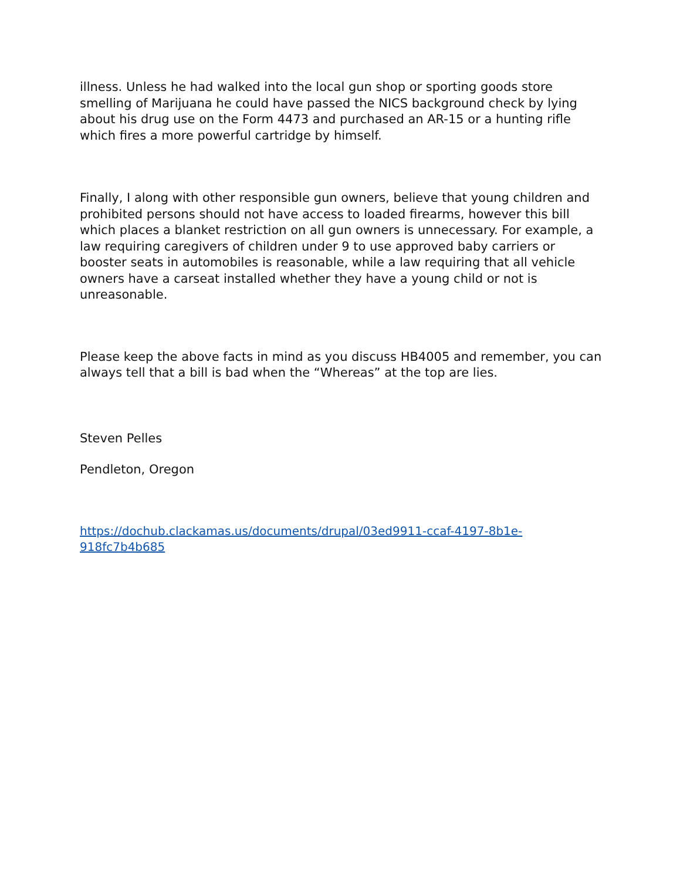illness. Unless he had walked into the local gun shop or sporting goods store smelling of Marijuana he could have passed the NICS background check by lying about his drug use on the Form 4473 and purchased an AR-15 or a hunting rifle which fires a more powerful cartridge by himself.
Finally, I along with other responsible gun owners, believe that young children and prohibited persons should not have access to loaded firearms, however this bill which places a blanket restriction on all gun owners is unnecessary. For example, a law requiring caregivers of children under 9 to use approved baby carriers or booster seats in automobiles is reasonable, while a law requiring that all vehicle owners have a carseat installed whether they have a young child or not is unreasonable.
Please keep the above facts in mind as you discuss HB4005 and remember, you can always tell that a bill is bad when the “Whereas” at the top are lies.
Steven Pelles
Pendleton, Oregon
https://dochub.clackamas.us/documents/drupal/03ed9911-ccaf-4197-8b1e-
918fc7b4b685